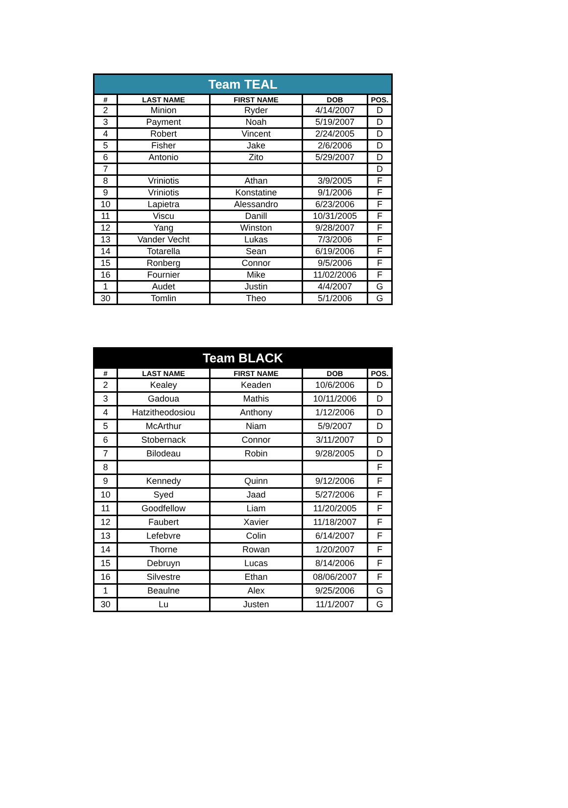| Team TEAL | | | | |
| --- | --- | --- | --- | --- |
| # | LAST NAME | FIRST NAME | DOB | POS. |
| 2 | Minion | Ryder | 4/14/2007 | D |
| 3 | Payment | Noah | 5/19/2007 | D |
| 4 | Robert | Vincent | 2/24/2005 | D |
| 5 | Fisher | Jake | 2/6/2006 | D |
| 6 | Antonio | Zito | 5/29/2007 | D |
| 7 | | | | D |
| 8 | Vriniotis | Athan | 3/9/2005 | F |
| 9 | Vriniotis | Konstatine | 9/1/2006 | F |
| 10 | Lapietra | Alessandro | 6/23/2006 | F |
| 11 | Viscu | Danill | 10/31/2005 | F |
| 12 | Yang | Winston | 9/28/2007 | F |
| 13 | Vander Vecht | Lukas | 7/3/2006 | F |
| 14 | Totarella | Sean | 6/19/2006 | F |
| 15 | Ronberg | Connor | 9/5/2006 | F |
| 16 | Fournier | Mike | 11/02/2006 | F |
| 1 | Audet | Justin | 4/4/2007 | G |
| 30 | Tomlin | Theo | 5/1/2006 | G |
| Team BLACK | | | | |
| --- | --- | --- | --- | --- |
| # | LAST NAME | FIRST NAME | DOB | POS. |
| 2 | Kealey | Keaden | 10/6/2006 | D |
| 3 | Gadoua | Mathis | 10/11/2006 | D |
| 4 | Hatzitheodosiou | Anthony | 1/12/2006 | D |
| 5 | McArthur | Niam | 5/9/2007 | D |
| 6 | Stobernack | Connor | 3/11/2007 | D |
| 7 | Bilodeau | Robin | 9/28/2005 | D |
| 8 | | | | F |
| 9 | Kennedy | Quinn | 9/12/2006 | F |
| 10 | Syed | Jaad | 5/27/2006 | F |
| 11 | Goodfellow | Liam | 11/20/2005 | F |
| 12 | Faubert | Xavier | 11/18/2007 | F |
| 13 | Lefebvre | Colin | 6/14/2007 | F |
| 14 | Thorne | Rowan | 1/20/2007 | F |
| 15 | Debruyn | Lucas | 8/14/2006 | F |
| 16 | Silvestre | Ethan | 08/06/2007 | F |
| 1 | Beaulne | Alex | 9/25/2006 | G |
| 30 | Lu | Justen | 11/1/2007 | G |